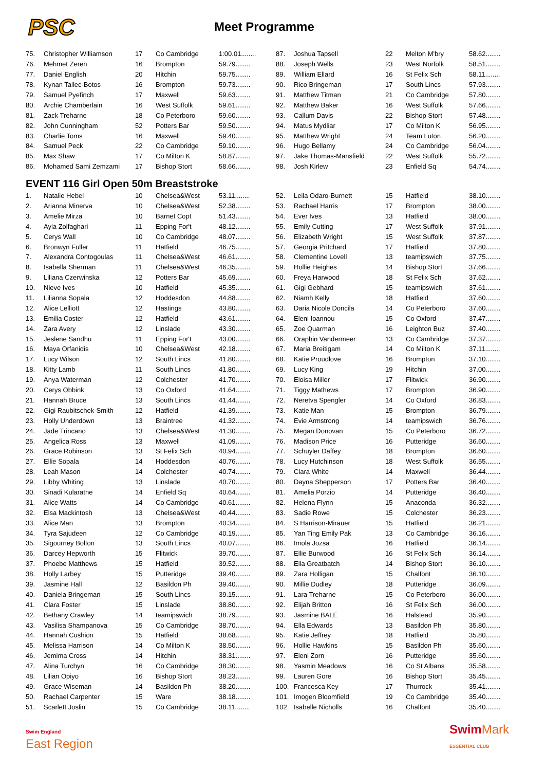PSC Meet Programme
| 75. | Christopher Williamson | 17 | Co Cambridge | 1:00.01........ |
| 76. | Mehmet Zeren | 16 | Brompton | 59.79........ |
| 77. | Daniel English | 20 | Hitchin | 59.75........ |
| 78. | Kynan Tallec-Botos | 16 | Brompton | 59.73........ |
| 79. | Samuel Pyefinch | 17 | Maxwell | 59.63........ |
| 80. | Archie Chamberlain | 16 | West Suffolk | 59.61........ |
| 81. | Zack Treharne | 18 | Co Peterboro | 59.60........ |
| 82. | John Cunningham | 52 | Potters Bar | 59.50........ |
| 83. | Charlie Toms | 16 | Maxwell | 59.40........ |
| 84. | Samuel Peck | 22 | Co Cambridge | 59.10........ |
| 85. | Max Shaw | 17 | Co Milton K | 58.87........ |
| 86. | Mohamed Sami Zemzami | 17 | Bishop Stort | 58.66........ |
| 87. | Joshua Tapsell | 22 | Melton M'bry | 58.62........ |
| 88. | Joseph Wells | 23 | West Norfolk | 58.51........ |
| 89. | William Ellard | 16 | St Felix Sch | 58.11........ |
| 90. | Rico Bringeman | 17 | South Lincs | 57.93........ |
| 91. | Matthew Titman | 21 | Co Cambridge | 57.80........ |
| 92. | Matthew Baker | 16 | West Suffolk | 57.66........ |
| 93. | Callum Davis | 22 | Bishop Stort | 57.48........ |
| 94. | Matus Mydliar | 17 | Co Milton K | 56.95........ |
| 95. | Matthew Wright | 24 | Team Luton | 56.20........ |
| 96. | Hugo Bellamy | 24 | Co Cambridge | 56.04........ |
| 97. | Jake Thomas-Mansfield | 22 | West Suffolk | 55.72........ |
| 98. | Josh Kirlew | 23 | Enfield Sq | 54.74........ |
EVENT 116 Girl Open 50m Breaststroke
| 1. | Natalie Hebel | 10 | Chelsea&West | 53.11........ |
| 2. | Arianna Minerva | 10 | Chelsea&West | 52.38........ |
| 3. | Amelie Mirza | 10 | Barnet Copt | 51.43........ |
| 4. | Ayla Zolfaghari | 11 | Epping For't | 48.12........ |
| 5. | Cerys Wall | 10 | Co Cambridge | 48.07........ |
| 6. | Bronwyn Fuller | 11 | Hatfield | 46.75........ |
| 7. | Alexandra Contogoulas | 11 | Chelsea&West | 46.61........ |
| 8. | Isabella Sherman | 11 | Chelsea&West | 46.35........ |
| 9. | Liliana Czerwinska | 12 | Potters Bar | 45.69........ |
| 10. | Nieve Ives | 10 | Hatfield | 45.35........ |
| 11. | Lilianna Sopala | 12 | Hoddesdon | 44.88........ |
| 12. | Alice Lelliott | 12 | Hastings | 43.80........ |
| 13. | Emilia Coster | 12 | Hatfield | 43.61........ |
| 14. | Zara Avery | 12 | Linslade | 43.30........ |
| 15. | Jeslene Sandhu | 11 | Epping For't | 43.00........ |
| 16. | Maya Orfanidis | 10 | Chelsea&West | 42.18........ |
| 17. | Lucy Wilson | 12 | South Lincs | 41.80........ |
| 18. | Kitty Lamb | 11 | South Lincs | 41.80........ |
| 19. | Anya Waterman | 12 | Colchester | 41.70........ |
| 20. | Cerys Obbink | 13 | Co Oxford | 41.64........ |
| 21. | Hannah Bruce | 13 | South Lincs | 41.44........ |
| 22. | Gigi Raubitschek-Smith | 12 | Hatfield | 41.39........ |
| 23. | Holly Underdown | 13 | Braintree | 41.32........ |
| 24. | Jade Trincano | 13 | Chelsea&West | 41.30........ |
| 25. | Angelica Ross | 13 | Maxwell | 41.09........ |
| 26. | Grace Robinson | 13 | St Felix Sch | 40.94........ |
| 27. | Ellie Sopala | 14 | Hoddesdon | 40.76........ |
| 28. | Leah Mason | 14 | Colchester | 40.74........ |
| 29. | Libby Whiting | 13 | Linslade | 40.70........ |
| 30. | Sinadi Kularatne | 14 | Enfield Sq | 40.64........ |
| 31. | Alice Watts | 14 | Co Cambridge | 40.61........ |
| 32. | Elsa Mackintosh | 13 | Chelsea&West | 40.44........ |
| 33. | Alice Man | 13 | Brompton | 40.34........ |
| 34. | Tyra Sajudeen | 12 | Co Cambridge | 40.19........ |
| 35. | Sigourney Bolton | 13 | South Lincs | 40.07........ |
| 36. | Darcey Hepworth | 15 | Flitwick | 39.70........ |
| 37. | Phoebe Matthews | 15 | Hatfield | 39.52........ |
| 38. | Holly Larbey | 15 | Putteridge | 39.40........ |
| 39. | Jasmine Hall | 12 | Basildon Ph | 39.40........ |
| 40. | Daniela Bringeman | 15 | South Lincs | 39.15........ |
| 41. | Clara Foster | 15 | Linslade | 38.80........ |
| 42. | Bethany Crawley | 14 | teamipswich | 38.79........ |
| 43. | Vasilisa Shampanova | 15 | Co Cambridge | 38.70........ |
| 44. | Hannah Cushion | 15 | Hatfield | 38.68........ |
| 45. | Melissa Harrison | 14 | Co Milton K | 38.50........ |
| 46. | Jemima Cross | 14 | Hitchin | 38.31........ |
| 47. | Alina Turchyn | 16 | Co Cambridge | 38.30........ |
| 48. | Lilian Opiyo | 16 | Bishop Stort | 38.23........ |
| 49. | Grace Wiseman | 14 | Basildon Ph | 38.20........ |
| 50. | Rachael Carpenter | 15 | Ware | 38.18........ |
| 51. | Scarlett Joslin | 15 | Co Cambridge | 38.11........ |
| 52. | Leila Odaro-Burnett | 15 | Hatfield | 38.10........ |
| 53. | Rachael Harris | 17 | Brompton | 38.00........ |
| 54. | Ever Ives | 13 | Hatfield | 38.00........ |
| 55. | Emily Cutting | 17 | West Suffolk | 37.91........ |
| 56. | Elizabeth Wright | 15 | West Suffolk | 37.87........ |
| 57. | Georgia Pritchard | 17 | Hatfield | 37.80........ |
| 58. | Clementine Lovell | 13 | teamipswich | 37.75........ |
| 59. | Hollie Heighes | 14 | Bishop Stort | 37.66........ |
| 60. | Freya Harwood | 18 | St Felix Sch | 37.62........ |
| 61. | Gigi Gebhard | 15 | teamipswich | 37.61........ |
| 62. | Niamh Kelly | 18 | Hatfield | 37.60........ |
| 63. | Daria Nicole Doncila | 14 | Co Peterboro | 37.60........ |
| 64. | Eleni Ioannou | 15 | Co Oxford | 37.47........ |
| 65. | Zoe Quarman | 16 | Leighton Buz | 37.40........ |
| 66. | Oraphin Vandermeer | 13 | Co Cambridge | 37.37........ |
| 67. | Maria Breitigam | 14 | Co Milton K | 37.11........ |
| 68. | Katie Proudlove | 16 | Brompton | 37.10........ |
| 69. | Lucy King | 19 | Hitchin | 37.00........ |
| 70. | Eloisa Miller | 17 | Flitwick | 36.90........ |
| 71. | Tiggy Mathews | 17 | Brompton | 36.90........ |
| 72. | Neretva Spengler | 14 | Co Oxford | 36.83........ |
| 73. | Katie Man | 15 | Brompton | 36.79........ |
| 74. | Evie Armstrong | 14 | teamipswich | 36.76........ |
| 75. | Megan Donovan | 15 | Co Peterboro | 36.72........ |
| 76. | Madison Price | 16 | Putteridge | 36.60........ |
| 77. | Schuyler Daffey | 18 | Brompton | 36.60........ |
| 78. | Lucy Hutchinson | 18 | West Suffolk | 36.55........ |
| 79. | Clara White | 14 | Maxwell | 36.44........ |
| 80. | Dayna Shepperson | 17 | Potters Bar | 36.40........ |
| 81. | Amelia Porzio | 14 | Putteridge | 36.40........ |
| 82. | Helena Flynn | 15 | Anaconda | 36.32........ |
| 83. | Sadie Rowe | 15 | Colchester | 36.23........ |
| 84. | S Harrison-Mirauer | 15 | Hatfield | 36.21........ |
| 85. | Yan Ting Emily Pak | 13 | Co Cambridge | 36.16........ |
| 86. | Imola Jozsa | 16 | Hatfield | 36.14........ |
| 87. | Ellie Burwood | 16 | St Felix Sch | 36.14........ |
| 88. | Ella Greatbatch | 14 | Bishop Stort | 36.10........ |
| 89. | Zara Holligan | 15 | Chalfont | 36.10........ |
| 90. | Millie Dudley | 18 | Putteridge | 36.09........ |
| 91. | Lara Treharne | 15 | Co Peterboro | 36.00........ |
| 92. | Elijah Britton | 16 | St Felix Sch | 36.00........ |
| 93. | Jasmine BALE | 16 | Halstead | 35.90........ |
| 94. | Ella Edwards | 13 | Basildon Ph | 35.80........ |
| 95. | Katie Jeffrey | 18 | Hatfield | 35.80........ |
| 96. | Hollie Hawkins | 15 | Basildon Ph | 35.60........ |
| 97. | Eleni Zorn | 16 | Putteridge | 35.60........ |
| 98. | Yasmin Meadows | 16 | Co St Albans | 35.58........ |
| 99. | Lauren Gore | 16 | Bishop Stort | 35.45........ |
| 100. | Francesca Key | 17 | Thurrock | 35.41........ |
| 101. | Imogen Bloomfield | 19 | Co Cambridge | 35.40........ |
| 102. | Isabelle Nicholls | 16 | Chalfont | 35.40........ |
Swim England
East Region
Swim Mark
ESSENTIAL CLUB